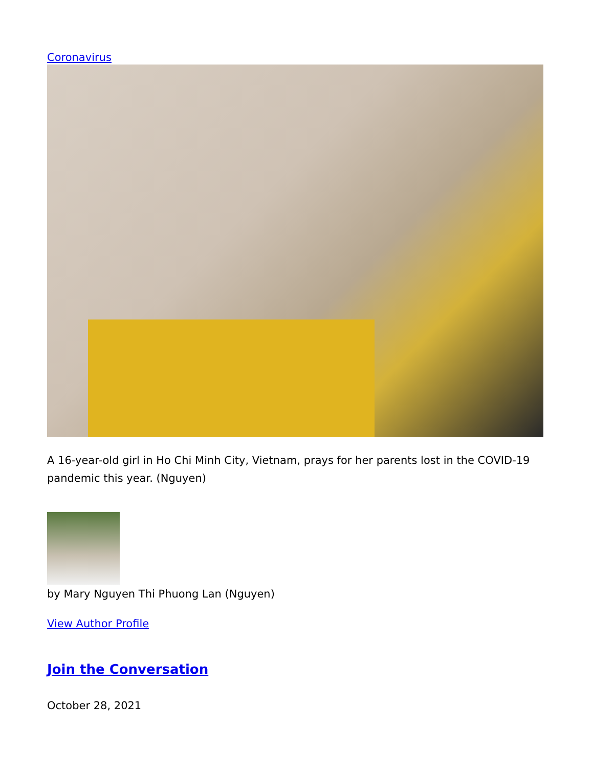Coronavirus
A 16-year-old girl in Ho Chi Minh City, Vietnam, prays for her parents lost in the COVID-19 pandemic this year. (Nguyen)
by Mary Nguyen Thi Phuong Lan (Nguyen)
View Author Profile
Join the Conversation
October 28, 2021